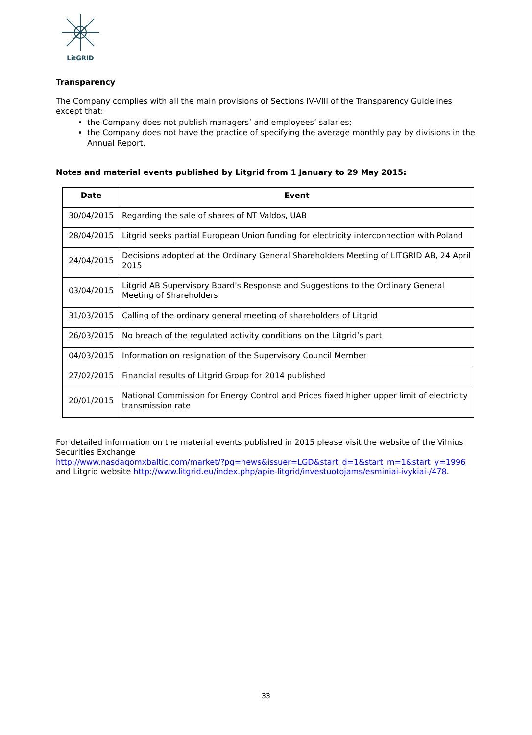LitGRID
Transparency
The Company complies with all the main provisions of Sections IV-VIII of the Transparency Guidelines except that:
the Company does not publish managers’ and employees’ salaries;
the Company does not have the practice of specifying the average monthly pay by divisions in the Annual Report.
Notes and material events published by Litgrid from 1 January to 29 May 2015:
| Date | Event |
| --- | --- |
| 30/04/2015 | Regarding the sale of shares of NT Valdos, UAB |
| 28/04/2015 | Litgrid seeks partial European Union funding for electricity interconnection with Poland |
| 24/04/2015 | Decisions adopted at the Ordinary General Shareholders Meeting of LITGRID AB, 24 April 2015 |
| 03/04/2015 | Litgrid AB Supervisory Board's Response and Suggestions to the Ordinary General Meeting of Shareholders |
| 31/03/2015 | Calling of the ordinary general meeting of shareholders of Litgrid |
| 26/03/2015 | No breach of the regulated activity conditions on the Litgrid‘s part |
| 04/03/2015 | Information on resignation of the Supervisory Council Member |
| 27/02/2015 | Financial results of Litgrid Group for 2014 published |
| 20/01/2015 | National Commission for Energy Control and Prices fixed higher upper limit of electricity transmission rate |
For detailed information on the material events published in 2015 please visit the website of the Vilnius Securities Exchange
http://www.nasdaqomxbaltic.com/market/?pg=news&issuer=LGD&start_d=1&start_m=1&start_y=1996
and Litgrid website http://www.litgrid.eu/index.php/apie-litgrid/investuotojams/esminiai-ivykiai-/478.
33